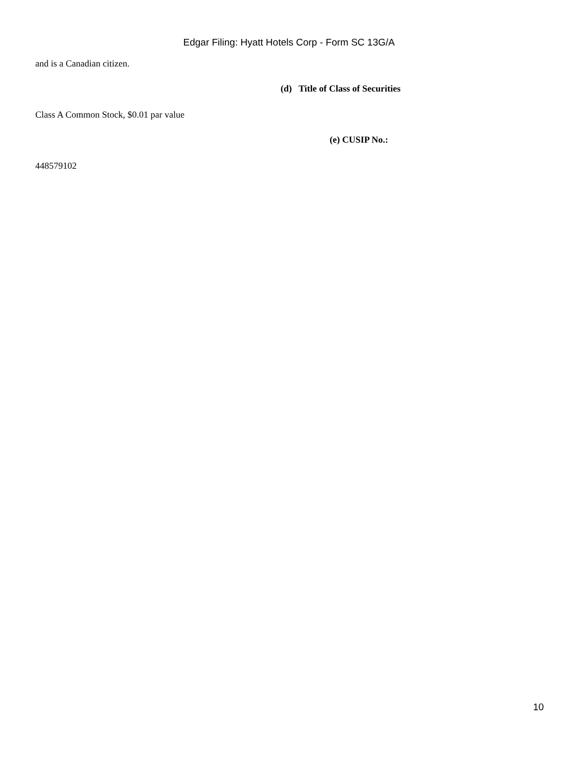Edgar Filing: Hyatt Hotels Corp - Form SC 13G/A
and is a Canadian citizen.
(d) Title of Class of Securities
Class A Common Stock, $0.01 par value
(e) CUSIP No.:
448579102
10